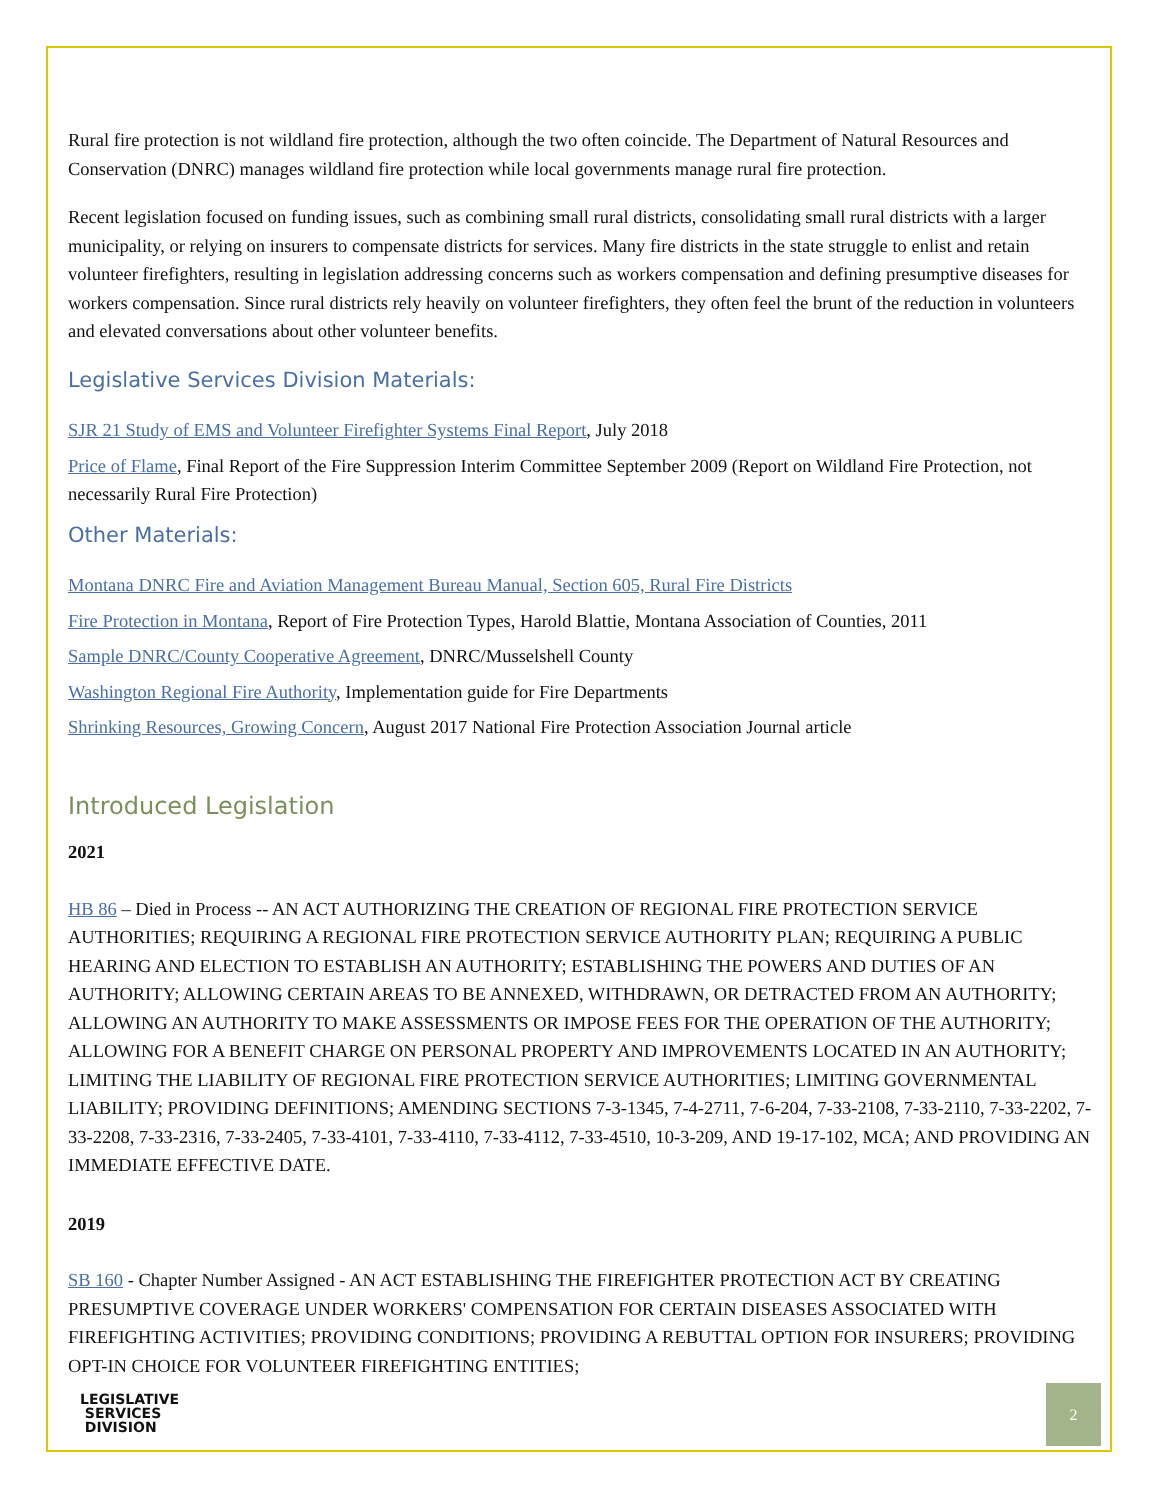Rural fire protection is not wildland fire protection, although the two often coincide. The Department of Natural Resources and Conservation (DNRC) manages wildland fire protection while local governments manage rural fire protection.
Recent legislation focused on funding issues, such as combining small rural districts, consolidating small rural districts with a larger municipality, or relying on insurers to compensate districts for services. Many fire districts in the state struggle to enlist and retain volunteer firefighters, resulting in legislation addressing concerns such as workers compensation and defining presumptive diseases for workers compensation. Since rural districts rely heavily on volunteer firefighters, they often feel the brunt of the reduction in volunteers and elevated conversations about other volunteer benefits.
Legislative Services Division Materials:
SJR 21 Study of EMS and Volunteer Firefighter Systems Final Report, July 2018
Price of Flame, Final Report of the Fire Suppression Interim Committee September 2009 (Report on Wildland Fire Protection, not necessarily Rural Fire Protection)
Other Materials:
Montana DNRC Fire and Aviation Management Bureau Manual, Section 605, Rural Fire Districts
Fire Protection in Montana, Report of Fire Protection Types, Harold Blattie, Montana Association of Counties, 2011
Sample DNRC/County Cooperative Agreement, DNRC/Musselshell County
Washington Regional Fire Authority, Implementation guide for Fire Departments
Shrinking Resources, Growing Concern, August 2017 National Fire Protection Association Journal article
Introduced Legislation
2021
HB 86 – Died in Process -- AN ACT AUTHORIZING THE CREATION OF REGIONAL FIRE PROTECTION SERVICE AUTHORITIES; REQUIRING A REGIONAL FIRE PROTECTION SERVICE AUTHORITY PLAN; REQUIRING A PUBLIC HEARING AND ELECTION TO ESTABLISH AN AUTHORITY; ESTABLISHING THE POWERS AND DUTIES OF AN AUTHORITY; ALLOWING CERTAIN AREAS TO BE ANNEXED, WITHDRAWN, OR DETRACTED FROM AN AUTHORITY; ALLOWING AN AUTHORITY TO MAKE ASSESSMENTS OR IMPOSE FEES FOR THE OPERATION OF THE AUTHORITY; ALLOWING FOR A BENEFIT CHARGE ON PERSONAL PROPERTY AND IMPROVEMENTS LOCATED IN AN AUTHORITY; LIMITING THE LIABILITY OF REGIONAL FIRE PROTECTION SERVICE AUTHORITIES; LIMITING GOVERNMENTAL LIABILITY; PROVIDING DEFINITIONS; AMENDING SECTIONS 7-3-1345, 7-4-2711, 7-6-204, 7-33-2108, 7-33-2110, 7-33-2202, 7-33-2208, 7-33-2316, 7-33-2405, 7-33-4101, 7-33-4110, 7-33-4112, 7-33-4510, 10-3-209, AND 19-17-102, MCA; AND PROVIDING AN IMMEDIATE EFFECTIVE DATE.
2019
SB 160 - Chapter Number Assigned - AN ACT ESTABLISHING THE FIREFIGHTER PROTECTION ACT BY CREATING PRESUMPTIVE COVERAGE UNDER WORKERS' COMPENSATION FOR CERTAIN DISEASES ASSOCIATED WITH FIREFIGHTING ACTIVITIES; PROVIDING CONDITIONS; PROVIDING A REBUTTAL OPTION FOR INSURERS; PROVIDING OPT-IN CHOICE FOR VOLUNTEER FIREFIGHTING ENTITIES;
LEGISLATIVE
SERVICES
DIVISION
2